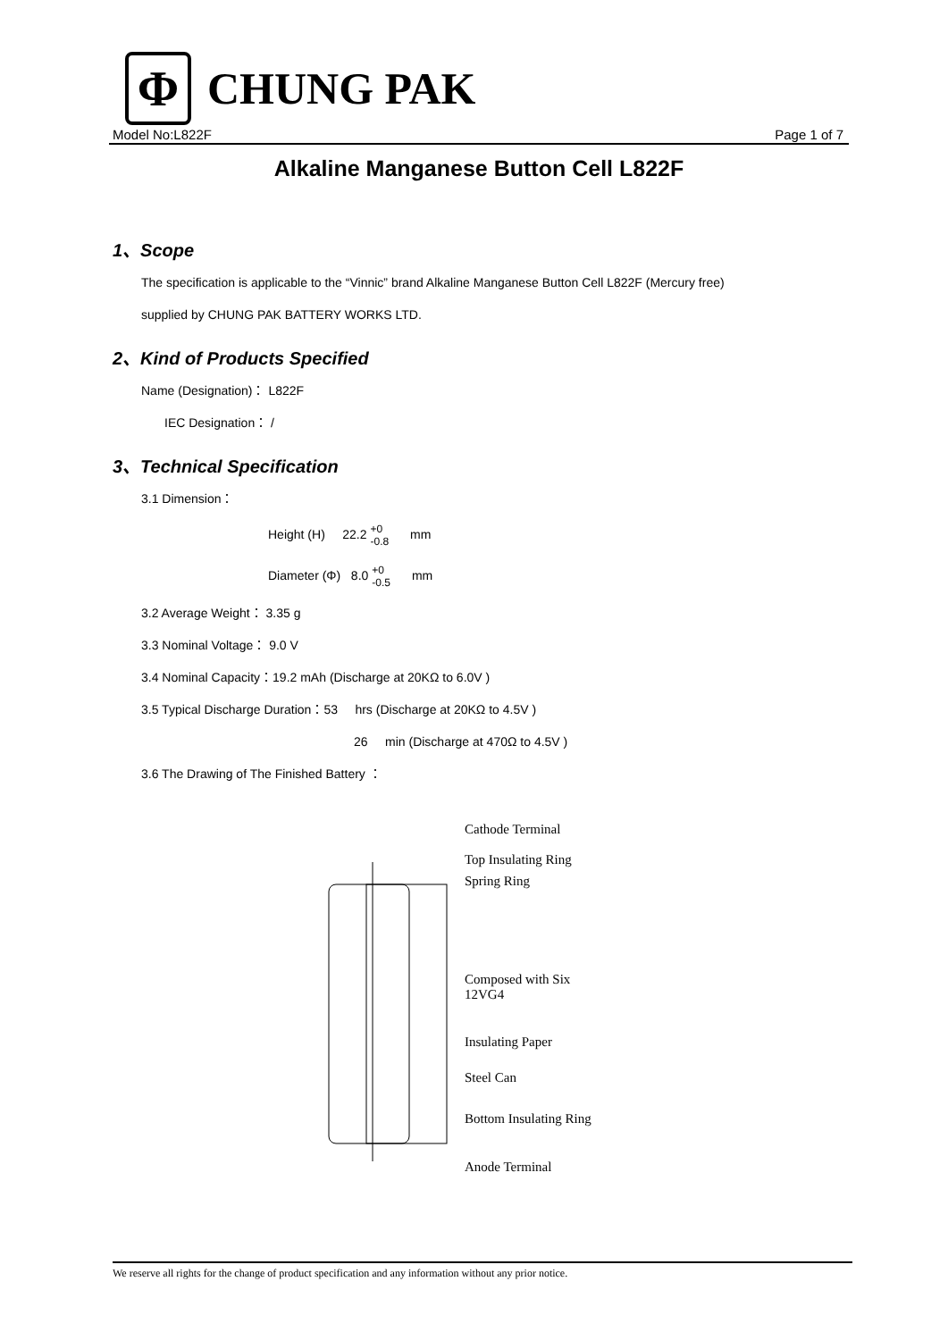Φ
CHUNG PAK
Model No:L822F Page 1 of 7
Alkaline Manganese Button Cell L822F
1、Scope
The specification is applicable to the “Vinnic” brand Alkaline Manganese Button Cell L822F (Mercury free)
supplied by CHUNG PAK BATTERY WORKS LTD.
2、Kind of Products Specified
Name (Designation)： L822F
IEC Designation： /
3、Technical Specification
3.1 Dimension：
Height (H) 22.2 +0 -0.8 mm
Diameter (Φ) 8.0 +0 -0.5 mm
3.2 Average Weight： 3.35 g
3.3 Nominal Voltage： 9.0 V
3.4 Nominal Capacity：19.2 mAh (Discharge at 20KΩ to 6.0V )
3.5 Typical Discharge Duration：53 hrs (Discharge at 20KΩ to 4.5V )
26 min (Discharge at 470Ω to 4.5V )
3.6 The Drawing of The Finished Battery ：
Cathode Terminal
Top Insulating Ring
Spring Ring
Composed with Six
12VG4
Insulating Paper
Steel Can
Bottom Insulating Ring
Anode Terminal
We reserve all rights for the change of product specification and any information without any prior notice.